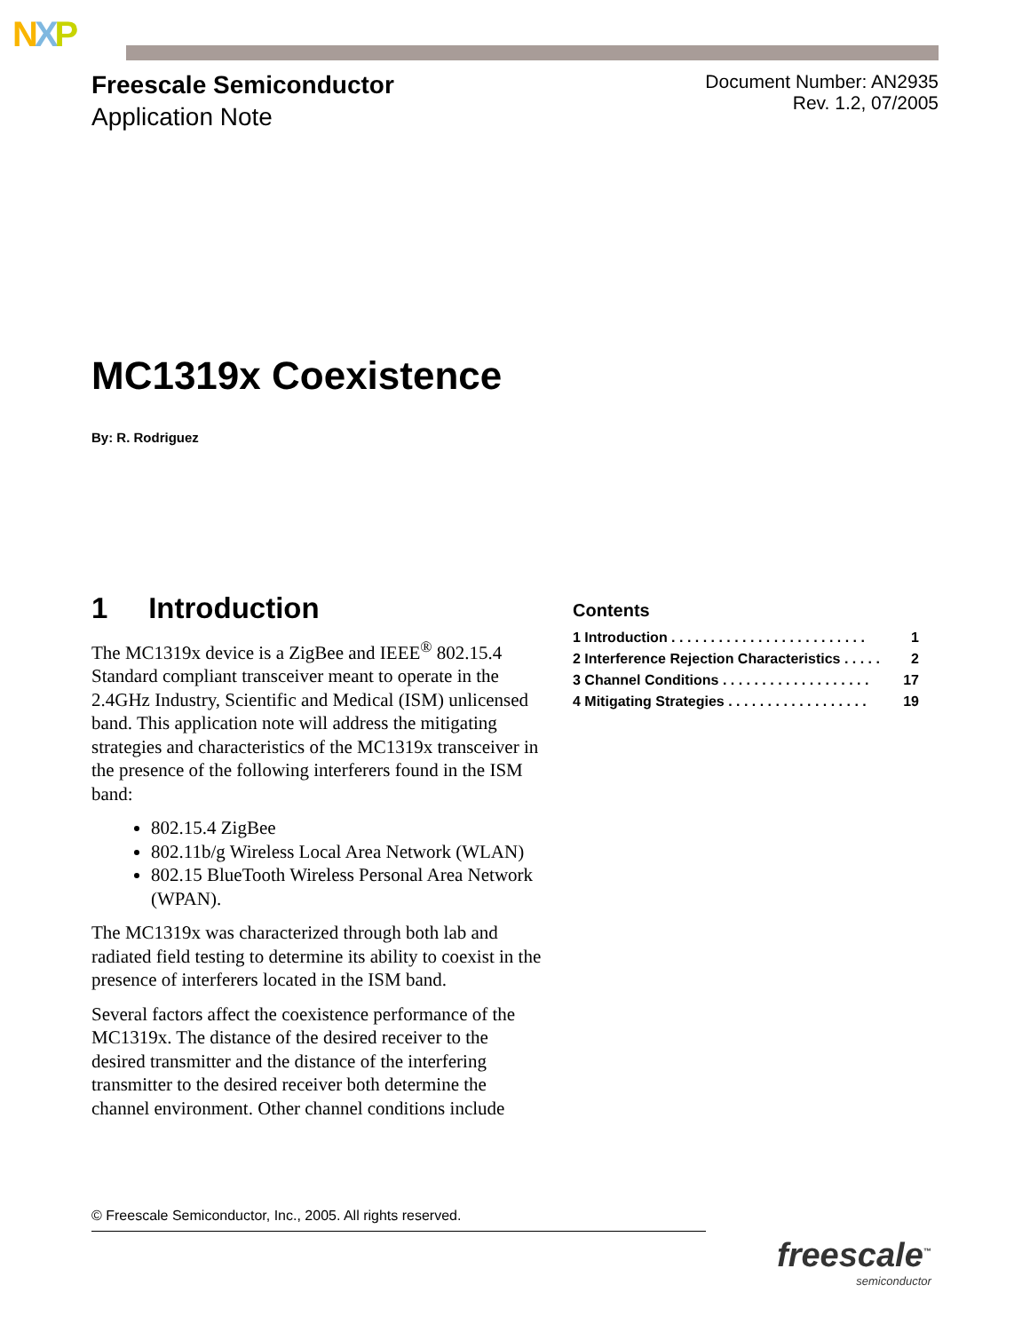NXP
Freescale Semiconductor
Application Note
Document Number: AN2935
Rev. 1.2, 07/2005
MC1319x Coexistence
By: R. Rodriguez
1 Introduction
The MC1319x device is a ZigBee and IEEE<sup>®</sup> 802.15.4 Standard compliant transceiver meant to operate in the 2.4GHz Industry, Scientific and Medical (ISM) unlicensed band. This application note will address the mitigating strategies and characteristics of the MC1319x transceiver in the presence of the following interferers found in the ISM band:
802.15.4 ZigBee
802.11b/g Wireless Local Area Network (WLAN)
802.15 BlueTooth Wireless Personal Area Network (WPAN).
The MC1319x was characterized through both lab and radiated field testing to determine its ability to coexist in the presence of interferers located in the ISM band.
Several factors affect the coexistence performance of the MC1319x. The distance of the desired receiver to the desired transmitter and the distance of the interfering transmitter to the desired receiver both determine the channel environment. Other channel conditions include
Contents
1 Introduction . . . . . . . . . . . . . . . . . . . . . . . . . 1
2 Interference Rejection Characteristics . . . . . 2
3 Channel Conditions . . . . . . . . . . . . . . . . . . . 17
4 Mitigating Strategies . . . . . . . . . . . . . . . . . . 19
© Freescale Semiconductor, Inc., 2005. All rights reserved.
freescale<sup>™</sup>
semiconductor